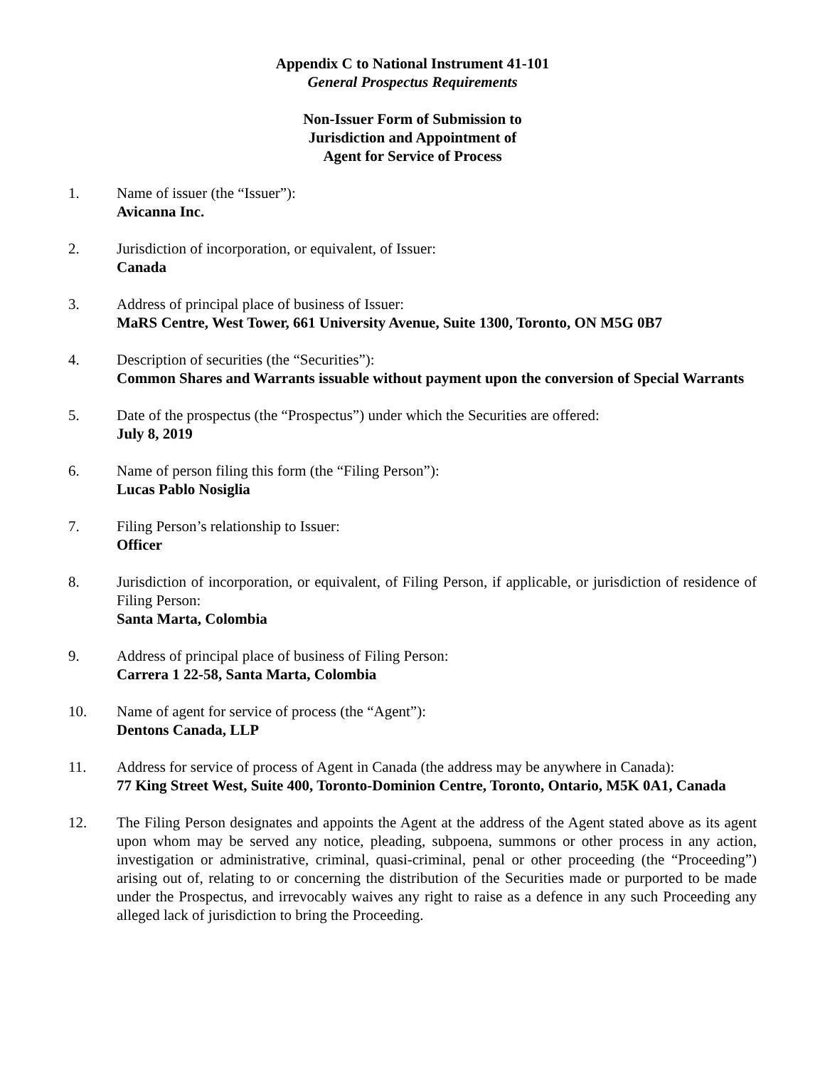Appendix C to National Instrument 41-101
General Prospectus Requirements
Non-Issuer Form of Submission to
Jurisdiction and Appointment of
Agent for Service of Process
1. Name of issuer (the “Issuer”):
Avicanna Inc.
2. Jurisdiction of incorporation, or equivalent, of Issuer:
Canada
3. Address of principal place of business of Issuer:
MaRS Centre, West Tower, 661 University Avenue, Suite 1300, Toronto, ON M5G 0B7
4. Description of securities (the “Securities”):
Common Shares and Warrants issuable without payment upon the conversion of Special Warrants
5. Date of the prospectus (the “Prospectus”) under which the Securities are offered:
July 8, 2019
6. Name of person filing this form (the “Filing Person”):
Lucas Pablo Nosiglia
7. Filing Person’s relationship to Issuer:
Officer
8. Jurisdiction of incorporation, or equivalent, of Filing Person, if applicable, or jurisdiction of residence of Filing Person:
Santa Marta, Colombia
9. Address of principal place of business of Filing Person:
Carrera 1 22-58, Santa Marta, Colombia
10. Name of agent for service of process (the “Agent”):
Dentons Canada, LLP
11. Address for service of process of Agent in Canada (the address may be anywhere in Canada):
77 King Street West, Suite 400, Toronto-Dominion Centre, Toronto, Ontario, M5K 0A1, Canada
12. The Filing Person designates and appoints the Agent at the address of the Agent stated above as its agent upon whom may be served any notice, pleading, subpoena, summons or other process in any action, investigation or administrative, criminal, quasi-criminal, penal or other proceeding (the “Proceeding”) arising out of, relating to or concerning the distribution of the Securities made or purported to be made under the Prospectus, and irrevocably waives any right to raise as a defence in any such Proceeding any alleged lack of jurisdiction to bring the Proceeding.